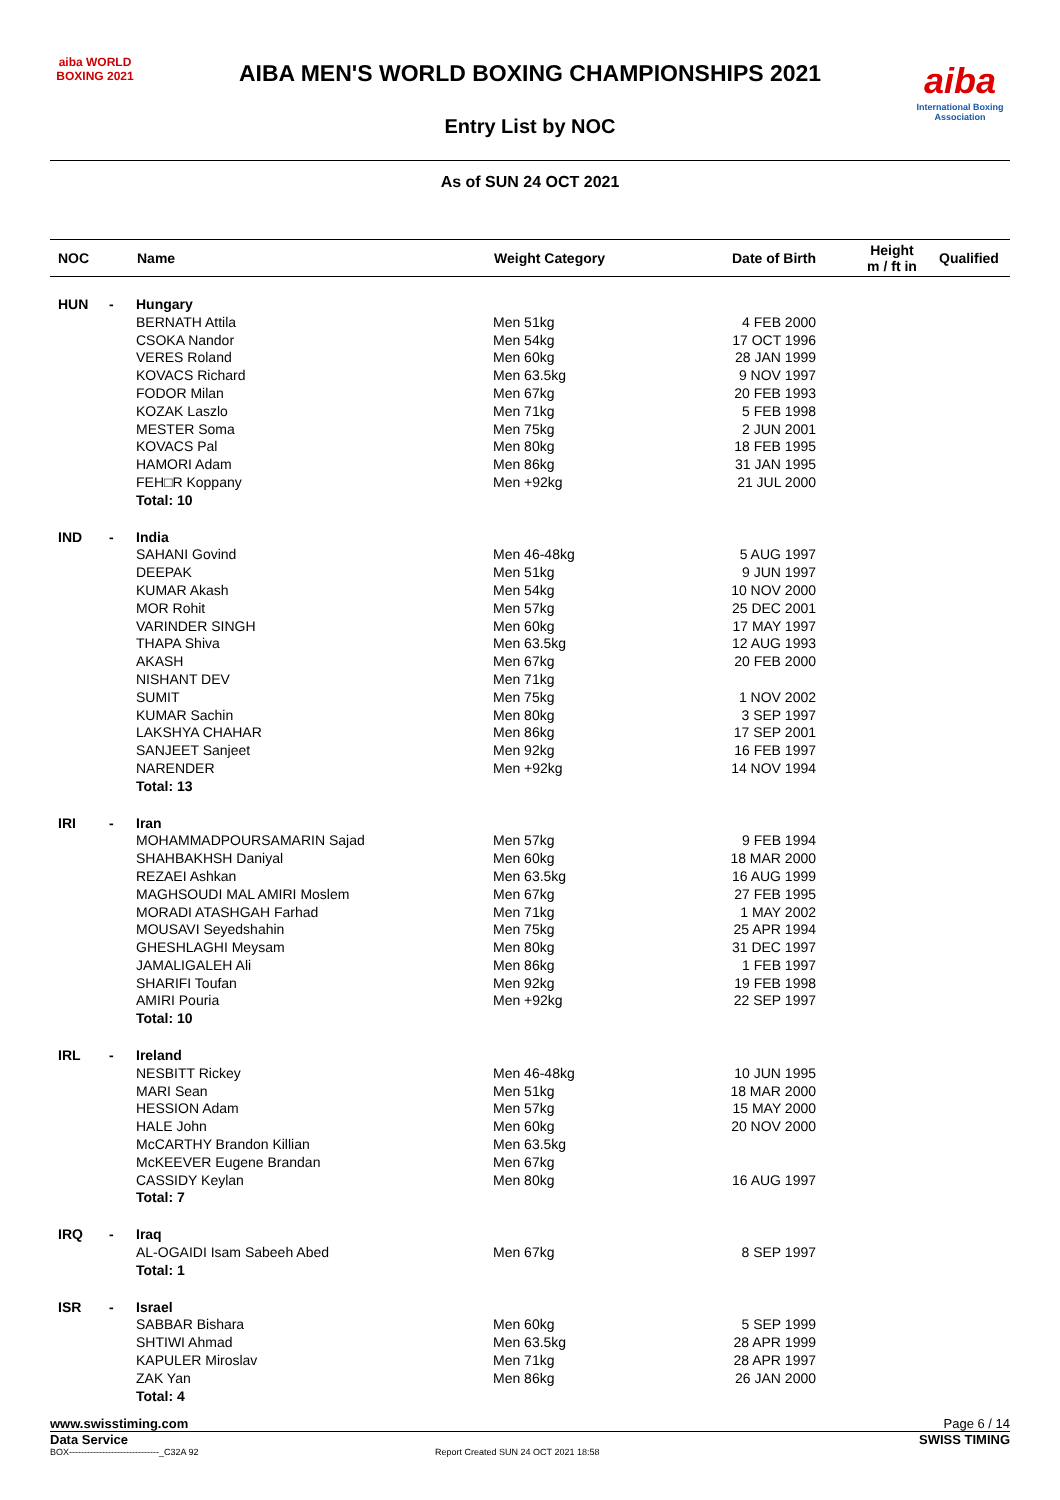aiba WORLD BOXING 2021
AIBA MEN'S WORLD BOXING CHAMPIONSHIPS 2021
Entry List by NOC
aiba
International Boxing Association
As of SUN 24 OCT 2021
| NOC | | Name | Weight Category | Date of Birth | Height m / ft in | Qualified |
| --- | --- | --- | --- | --- | --- | --- |
| HUN | - | Hungary | | | | |
| | | BERNATH Attila | Men 51kg | 4 FEB 2000 | | |
| | | CSOKA Nandor | Men 54kg | 17 OCT 1996 | | |
| | | VERES Roland | Men 60kg | 28 JAN 1999 | | |
| | | KOVACS Richard | Men 63.5kg | 9 NOV 1997 | | |
| | | FODOR Milan | Men 67kg | 20 FEB 1993 | | |
| | | KOZAK Laszlo | Men 71kg | 5 FEB 1998 | | |
| | | MESTER Soma | Men 75kg | 2 JUN 2001 | | |
| | | KOVACS Pal | Men 80kg | 18 FEB 1995 | | |
| | | HAMORI Adam | Men 86kg | 31 JAN 1995 | | |
| | | FEH□R Koppany | Men +92kg | 21 JUL 2000 | | |
| | | Total: 10 | | | | |
| IND | - | India | | | | |
| | | SAHANI Govind | Men 46-48kg | 5 AUG 1997 | | |
| | | DEEPAK | Men 51kg | 9 JUN 1997 | | |
| | | KUMAR Akash | Men 54kg | 10 NOV 2000 | | |
| | | MOR Rohit | Men 57kg | 25 DEC 2001 | | |
| | | VARINDER SINGH | Men 60kg | 17 MAY 1997 | | |
| | | THAPA Shiva | Men 63.5kg | 12 AUG 1993 | | |
| | | AKASH | Men 67kg | 20 FEB 2000 | | |
| | | NISHANT DEV | Men 71kg | | | |
| | | SUMIT | Men 75kg | 1 NOV 2002 | | |
| | | KUMAR Sachin | Men 80kg | 3 SEP 1997 | | |
| | | LAKSHYA CHAHAR | Men 86kg | 17 SEP 2001 | | |
| | | SANJEET Sanjeet | Men 92kg | 16 FEB 1997 | | |
| | | NARENDER | Men +92kg | 14 NOV 1994 | | |
| | | Total: 13 | | | | |
| IRI | - | Iran | | | | |
| | | MOHAMMADPOURSAMARIN Sajad | Men 57kg | 9 FEB 1994 | | |
| | | SHAHBAKHSH Daniyal | Men 60kg | 18 MAR 2000 | | |
| | | REZAEI Ashkan | Men 63.5kg | 16 AUG 1999 | | |
| | | MAGHSOUDI MAL AMIRI Moslem | Men 67kg | 27 FEB 1995 | | |
| | | MORADI ATASHGAH Farhad | Men 71kg | 1 MAY 2002 | | |
| | | MOUSAVI Seyedshahin | Men 75kg | 25 APR 1994 | | |
| | | GHESHLAGHI Meysam | Men 80kg | 31 DEC 1997 | | |
| | | JAMALIGALEH Ali | Men 86kg | 1 FEB 1997 | | |
| | | SHARIFI Toufan | Men 92kg | 19 FEB 1998 | | |
| | | AMIRI Pouria | Men +92kg | 22 SEP 1997 | | |
| | | Total: 10 | | | | |
| IRL | - | Ireland | | | | |
| | | NESBITT Rickey | Men 46-48kg | 10 JUN 1995 | | |
| | | MARI Sean | Men 51kg | 18 MAR 2000 | | |
| | | HESSION Adam | Men 57kg | 15 MAY 2000 | | |
| | | HALE John | Men 60kg | 20 NOV 2000 | | |
| | | McCARTHY Brandon Killian | Men 63.5kg | | | |
| | | McKEEVER Eugene Brandan | Men 67kg | | | |
| | | CASSIDY Keylan | Men 80kg | 16 AUG 1997 | | |
| | | Total: 7 | | | | |
| IRQ | - | Iraq | | | | |
| | | AL-OGAIDI Isam Sabeeh Abed | Men 67kg | 8 SEP 1997 | | |
| | | Total: 1 | | | | |
| ISR | - | Israel | | | | |
| | | SABBAR Bishara | Men 60kg | 5 SEP 1999 | | |
| | | SHTIWI Ahmad | Men 63.5kg | 28 APR 1999 | | |
| | | KAPULER Miroslav | Men 71kg | 28 APR 1997 | | |
| | | ZAK Yan | Men 86kg | 26 JAN 2000 | | |
| | | Total: 4 | | | | |
www.swisstiming.com Page 6 / 14
Data Service SWISS TIMING
BOX------------------------------_C32A 92 Report Created SUN 24 OCT 2021 18:58